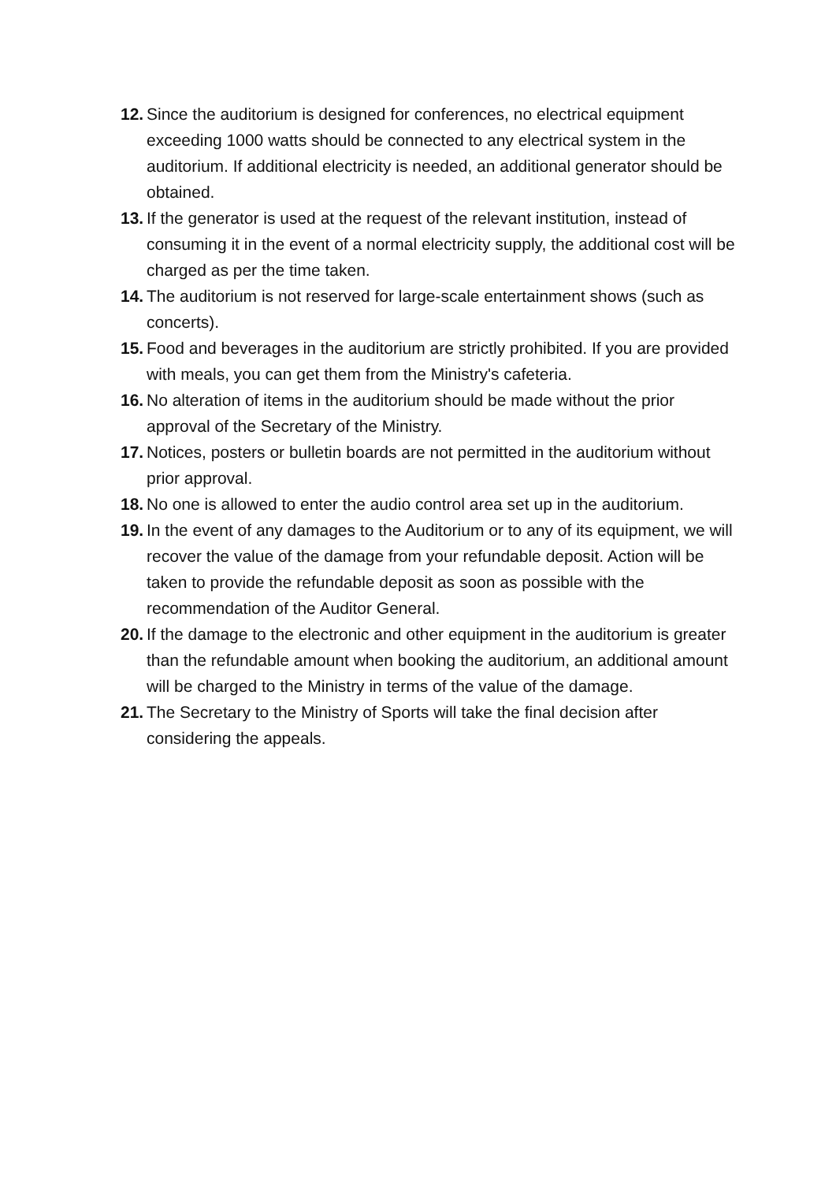12. Since the auditorium is designed for conferences, no electrical equipment exceeding 1000 watts should be connected to any electrical system in the auditorium. If additional electricity is needed, an additional generator should be obtained.
13. If the generator is used at the request of the relevant institution, instead of consuming it in the event of a normal electricity supply, the additional cost will be charged as per the time taken.
14. The auditorium is not reserved for large-scale entertainment shows (such as concerts).
15. Food and beverages in the auditorium are strictly prohibited. If you are provided with meals, you can get them from the Ministry's cafeteria.
16. No alteration of items in the auditorium should be made without the prior approval of the Secretary of the Ministry.
17. Notices, posters or bulletin boards are not permitted in the auditorium without prior approval.
18. No one is allowed to enter the audio control area set up in the auditorium.
19. In the event of any damages to the Auditorium or to any of its equipment, we will recover the value of the damage from your refundable deposit. Action will be taken to provide the refundable deposit as soon as possible with the recommendation of the Auditor General.
20. If the damage to the electronic and other equipment in the auditorium is greater than the refundable amount when booking the auditorium, an additional amount will be charged to the Ministry in terms of the value of the damage.
21. The Secretary to the Ministry of Sports will take the final decision after considering the appeals.